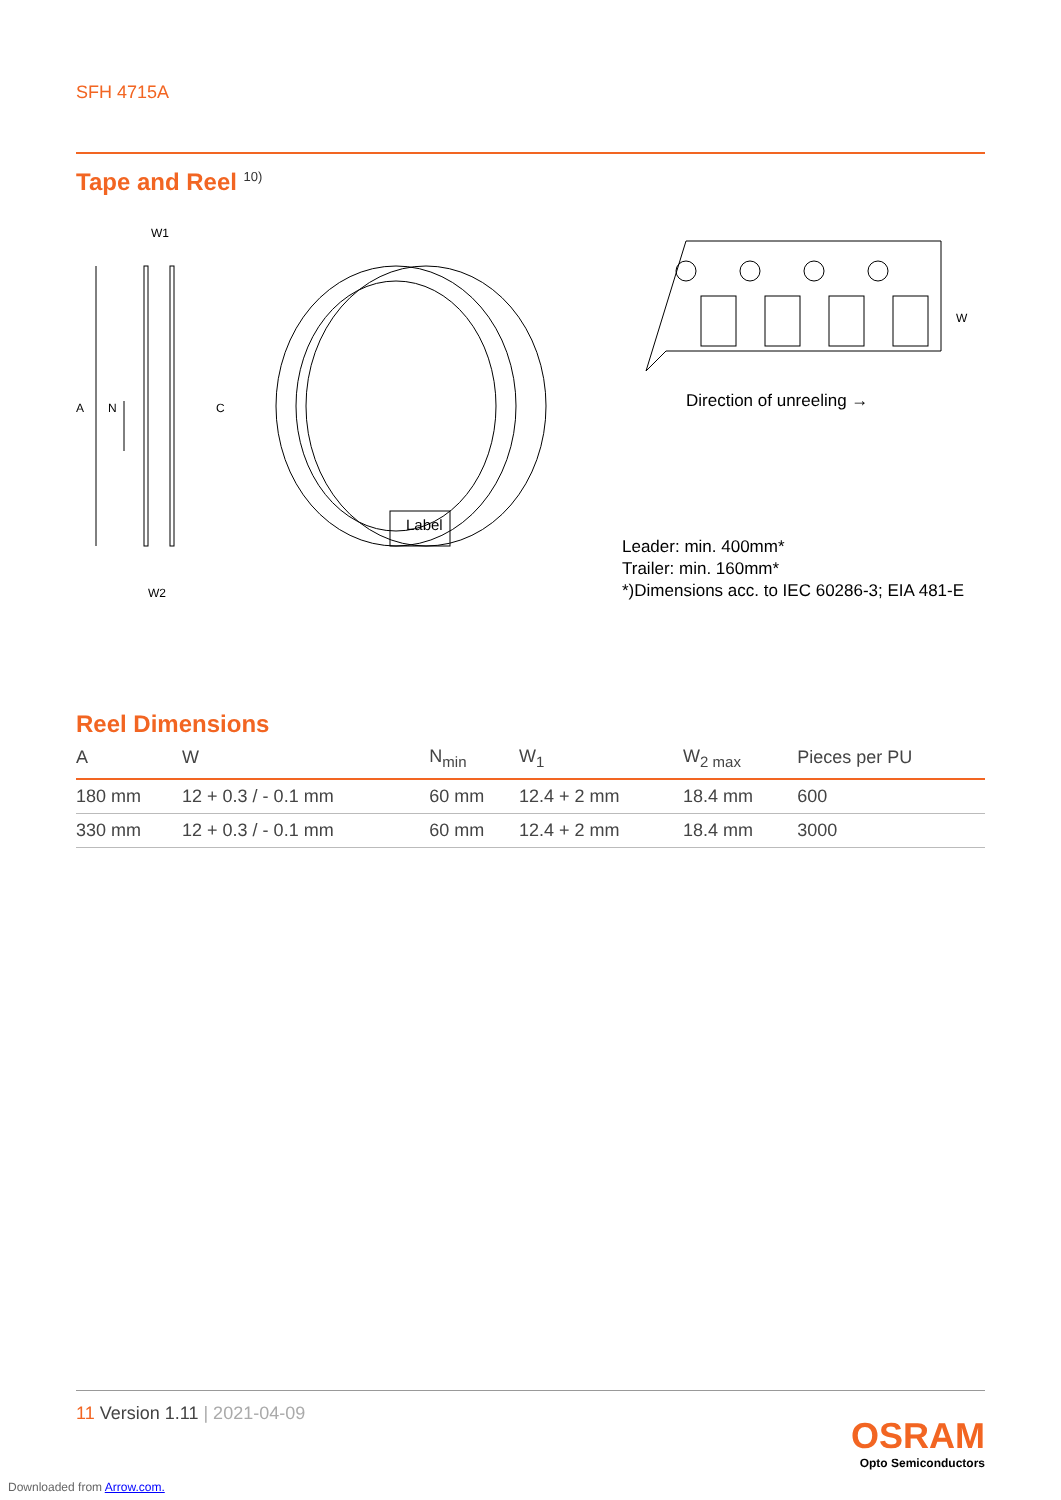SFH 4715A
Tape and Reel <sup>10)</sup>
W1
A N C
W2
Label
W
Direction of unreeling →
Leader: min. 400mm*
Trailer: min. 160mm*
*)Dimensions acc. to IEC 60286-3; EIA 481-E
Reel Dimensions
| A | W | N<sub>min</sub> | W<sub>1</sub> | W<sub>2 max</sub> | Pieces per PU |
| --- | --- | --- | --- | --- | --- |
| 180 mm | 12 + 0.3 / - 0.1 mm | 60 mm | 12.4 + 2 mm | 18.4 mm | 600 |
| 330 mm | 12 + 0.3 / - 0.1 mm | 60 mm | 12.4 + 2 mm | 18.4 mm | 3000 |
11 Version 1.11 | 2021-04-09
OSRAM
Opto Semiconductors
Downloaded from Arrow.com.